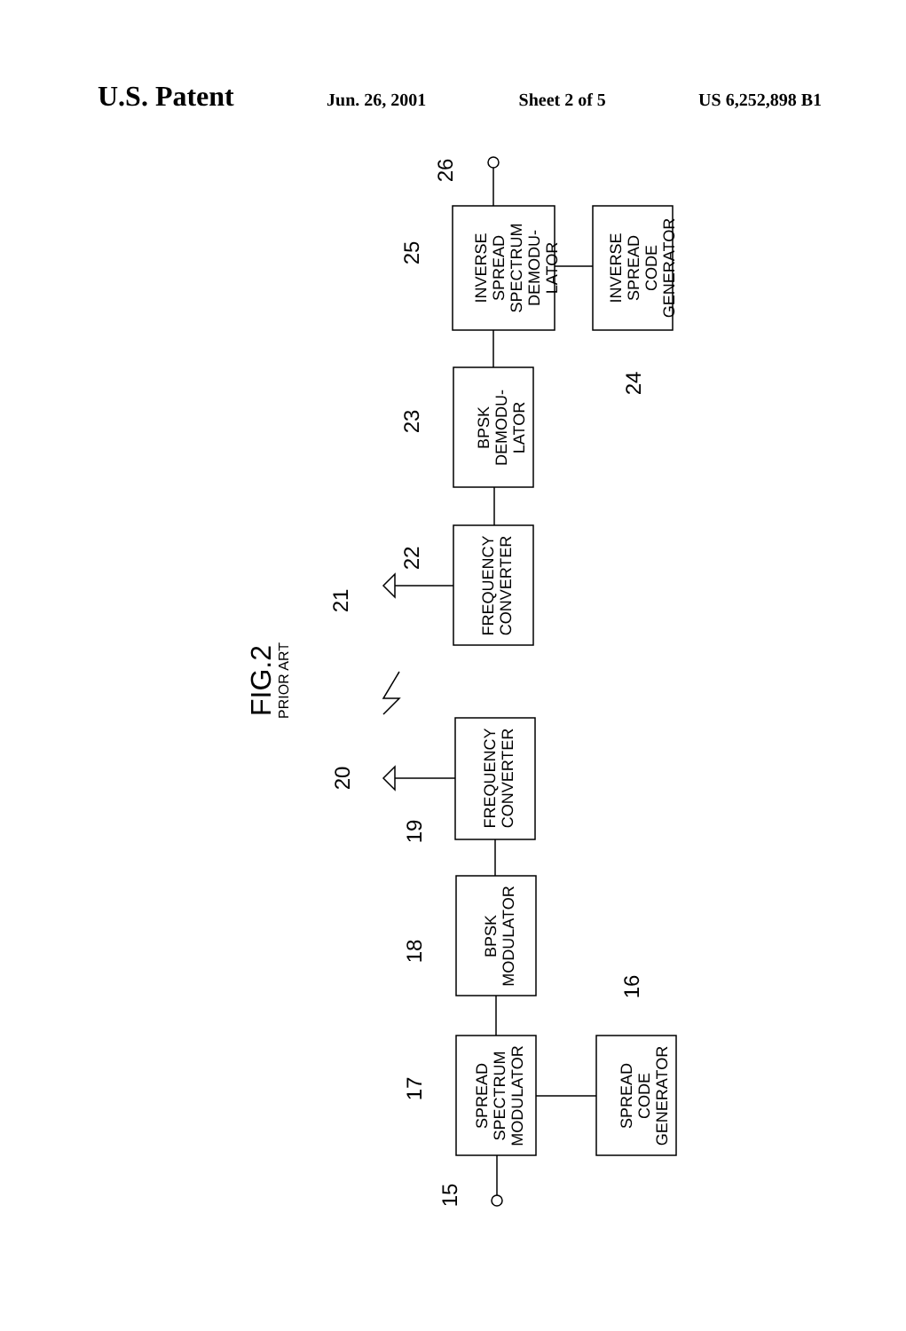U.S. Patent Jun. 26, 2001 Sheet 2 of 5 US 6,252,898 B1
INVERSE SPREAD SPECTRUM DEMODU- LATOR
INVERSE SPREAD CODE GENERATOR
BPSK DEMODU- LATOR
FREQUENCY CONVERTER
FREQUENCY CONVERTER
BPSK MODULATOR
SPREAD SPECTRUM MODULATOR
SPREAD CODE GENERATOR
FIG.2
PRIOR ART
26
25
23
24
22
21
20
19
18
16
17
15